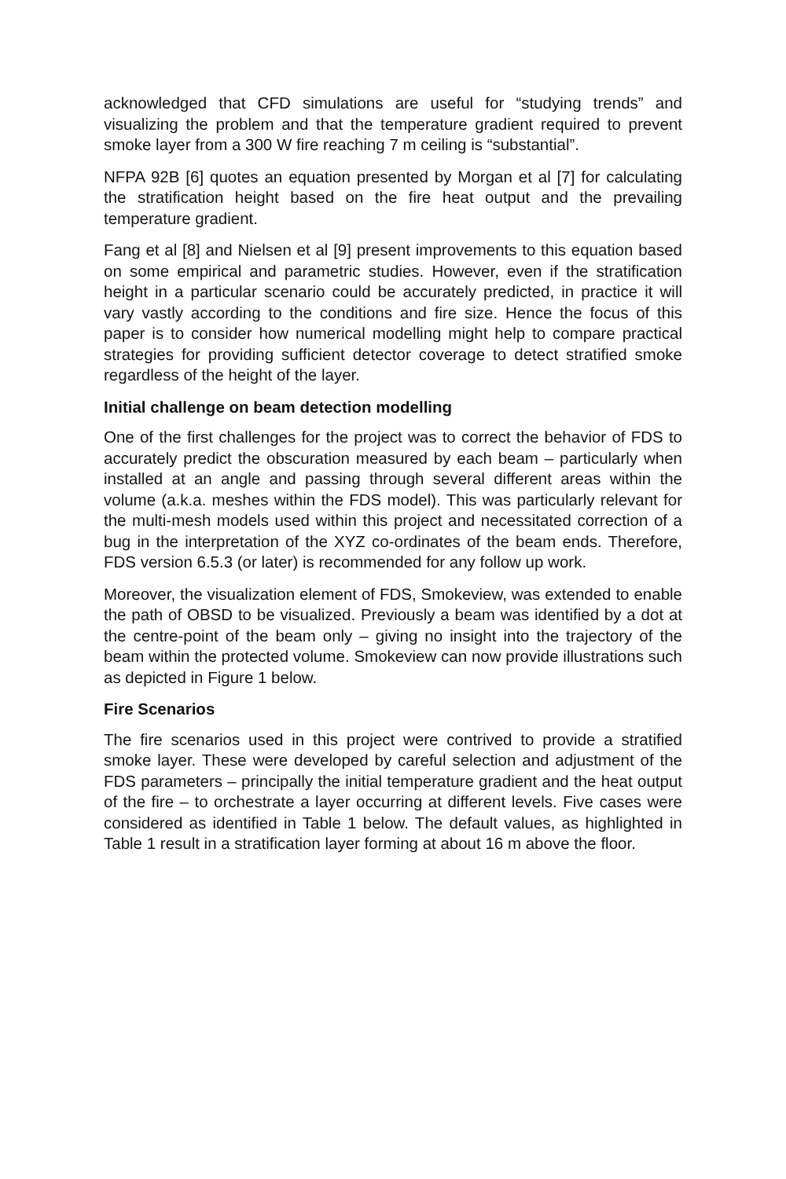acknowledged that CFD simulations are useful for “studying trends” and visualizing the problem and that the temperature gradient required to prevent smoke layer from a 300 W fire reaching 7 m ceiling is “substantial”.
NFPA 92B [6] quotes an equation presented by Morgan et al [7] for calculating the stratification height based on the fire heat output and the prevailing temperature gradient.
Fang et al [8] and Nielsen et al [9] present improvements to this equation based on some empirical and parametric studies. However, even if the stratification height in a particular scenario could be accurately predicted, in practice it will vary vastly according to the conditions and fire size. Hence the focus of this paper is to consider how numerical modelling might help to compare practical strategies for providing sufficient detector coverage to detect stratified smoke regardless of the height of the layer.
Initial challenge on beam detection modelling
One of the first challenges for the project was to correct the behavior of FDS to accurately predict the obscuration measured by each beam – particularly when installed at an angle and passing through several different areas within the volume (a.k.a. meshes within the FDS model). This was particularly relevant for the multi-mesh models used within this project and necessitated correction of a bug in the interpretation of the XYZ co-ordinates of the beam ends. Therefore, FDS version 6.5.3 (or later) is recommended for any follow up work.
Moreover, the visualization element of FDS, Smokeview, was extended to enable the path of OBSD to be visualized. Previously a beam was identified by a dot at the centre-point of the beam only – giving no insight into the trajectory of the beam within the protected volume. Smokeview can now provide illustrations such as depicted in Figure 1 below.
Fire Scenarios
The fire scenarios used in this project were contrived to provide a stratified smoke layer. These were developed by careful selection and adjustment of the FDS parameters – principally the initial temperature gradient and the heat output of the fire – to orchestrate a layer occurring at different levels. Five cases were considered as identified in Table 1 below. The default values, as highlighted in Table 1 result in a stratification layer forming at about 16 m above the floor.